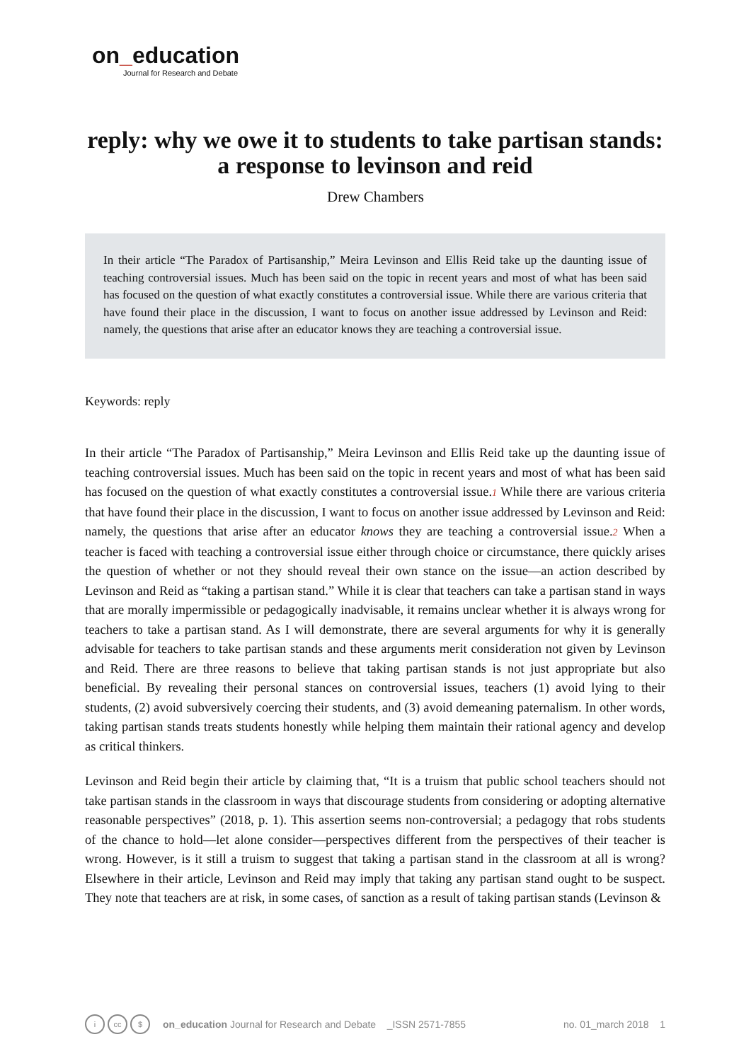on_education
Journal for Research and Debate
reply: why we owe it to students to take partisan stands: a response to levinson and reid
Drew Chambers
In their article “The Paradox of Partisanship,” Meira Levinson and Ellis Reid take up the daunting issue of teaching controversial issues. Much has been said on the topic in recent years and most of what has been said has focused on the question of what exactly constitutes a controversial issue. While there are various criteria that have found their place in the discussion, I want to focus on another issue addressed by Levinson and Reid: namely, the questions that arise after an educator knows they are teaching a controversial issue.
Keywords: reply
In their article “The Paradox of Partisanship,” Meira Levinson and Ellis Reid take up the daunting issue of teaching controversial issues. Much has been said on the topic in recent years and most of what has been said has focused on the question of what exactly constitutes a controversial issue.<sup>1</sup> While there are various criteria that have found their place in the discussion, I want to focus on another issue addressed by Levinson and Reid: namely, the questions that arise after an educator knows they are teaching a controversial issue.<sup>2</sup> When a teacher is faced with teaching a controversial issue either through choice or circumstance, there quickly arises the question of whether or not they should reveal their own stance on the issue—an action described by Levinson and Reid as “taking a partisan stand.” While it is clear that teachers can take a partisan stand in ways that are morally impermissible or pedagogically inadvisable, it remains unclear whether it is always wrong for teachers to take a partisan stand. As I will demonstrate, there are several arguments for why it is generally advisable for teachers to take partisan stands and these arguments merit consideration not given by Levinson and Reid. There are three reasons to believe that taking partisan stands is not just appropriate but also beneficial. By revealing their personal stances on controversial issues, teachers (1) avoid lying to their students, (2) avoid subversively coercing their students, and (3) avoid demeaning paternalism. In other words, taking partisan stands treats students honestly while helping them maintain their rational agency and develop as critical thinkers.
Levinson and Reid begin their article by claiming that, “It is a truism that public school teachers should not take partisan stands in the classroom in ways that discourage students from considering or adopting alternative reasonable perspectives” (2018, p. 1). This assertion seems non-controversial; a pedagogy that robs students of the chance to hold—let alone consider—perspectives different from the perspectives of their teacher is wrong. However, is it still a truism to suggest that taking a partisan stand in the classroom at all is wrong? Elsewhere in their article, Levinson and Reid may imply that taking any partisan stand ought to be suspect. They note that teachers are at risk, in some cases, of sanction as a result of taking partisan stands (Levinson &
icc $ on_education Journal for Research and Debate _ISSN 2571-7855 no. 01_march 2018 1